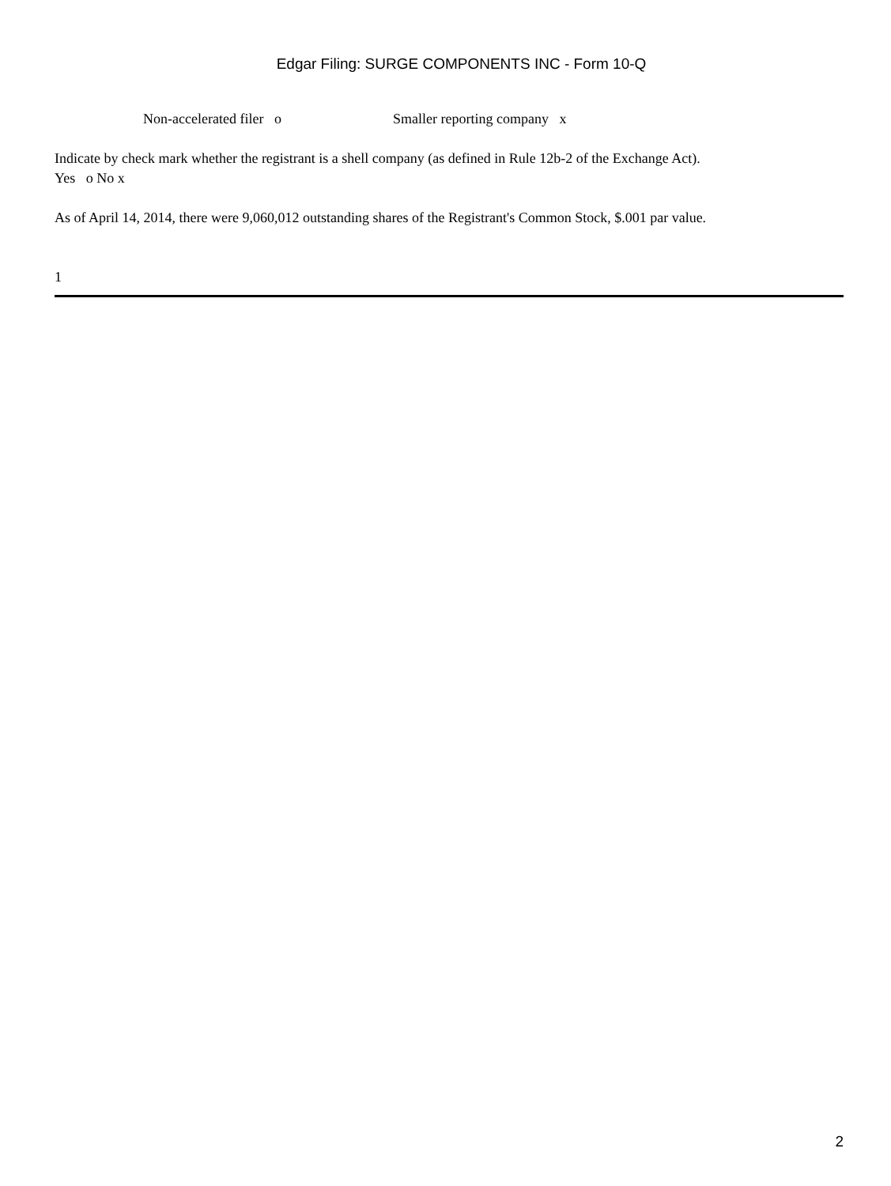Edgar Filing: SURGE COMPONENTS INC - Form 10-Q
Non-accelerated filer o Smaller reporting company x
Indicate by check mark whether the registrant is a shell company (as defined in Rule 12b-2 of the Exchange Act).
Yes o No x
As of April 14, 2014, there were 9,060,012 outstanding shares of the Registrant's Common Stock, $.001 par value.
1
2